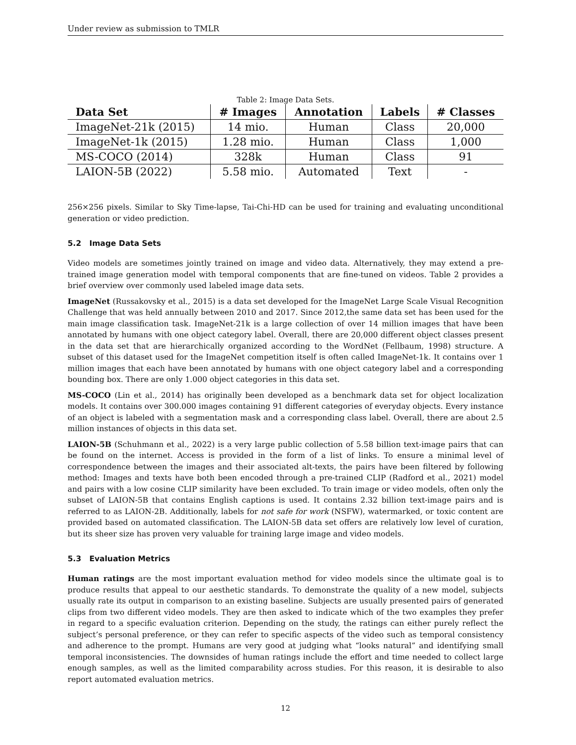Under review as submission to TMLR
Table 2: Image Data Sets.
| Data Set | # Images | Annotation | Labels | # Classes |
| --- | --- | --- | --- | --- |
| ImageNet-21k (2015) | 14 mio. | Human | Class | 20,000 |
| ImageNet-1k (2015) | 1.28 mio. | Human | Class | 1,000 |
| MS-COCO (2014) | 328k | Human | Class | 91 |
| LAION-5B (2022) | 5.58 mio. | Automated | Text | - |
256×256 pixels. Similar to Sky Time-lapse, Tai-Chi-HD can be used for training and evaluating unconditional generation or video prediction.
5.2 Image Data Sets
Video models are sometimes jointly trained on image and video data. Alternatively, they may extend a pre-trained image generation model with temporal components that are fine-tuned on videos. Table 2 provides a brief overview over commonly used labeled image data sets.
ImageNet (Russakovsky et al., 2015) is a data set developed for the ImageNet Large Scale Visual Recognition Challenge that was held annually between 2010 and 2017. Since 2012,the same data set has been used for the main image classification task. ImageNet-21k is a large collection of over 14 million images that have been annotated by humans with one object category label. Overall, there are 20,000 different object classes present in the data set that are hierarchically organized according to the WordNet (Fellbaum, 1998) structure. A subset of this dataset used for the ImageNet competition itself is often called ImageNet-1k. It contains over 1 million images that each have been annotated by humans with one object category label and a corresponding bounding box. There are only 1.000 object categories in this data set.
MS-COCO (Lin et al., 2014) has originally been developed as a benchmark data set for object localization models. It contains over 300.000 images containing 91 different categories of everyday objects. Every instance of an object is labeled with a segmentation mask and a corresponding class label. Overall, there are about 2.5 million instances of objects in this data set.
LAION-5B (Schuhmann et al., 2022) is a very large public collection of 5.58 billion text-image pairs that can be found on the internet. Access is provided in the form of a list of links. To ensure a minimal level of correspondence between the images and their associated alt-texts, the pairs have been filtered by following method: Images and texts have both been encoded through a pre-trained CLIP (Radford et al., 2021) model and pairs with a low cosine CLIP similarity have been excluded. To train image or video models, often only the subset of LAION-5B that contains English captions is used. It contains 2.32 billion text-image pairs and is referred to as LAION-2B. Additionally, labels for not safe for work (NSFW), watermarked, or toxic content are provided based on automated classification. The LAION-5B data set offers are relatively low level of curation, but its sheer size has proven very valuable for training large image and video models.
5.3 Evaluation Metrics
Human ratings are the most important evaluation method for video models since the ultimate goal is to produce results that appeal to our aesthetic standards. To demonstrate the quality of a new model, subjects usually rate its output in comparison to an existing baseline. Subjects are usually presented pairs of generated clips from two different video models. They are then asked to indicate which of the two examples they prefer in regard to a specific evaluation criterion. Depending on the study, the ratings can either purely reflect the subject’s personal preference, or they can refer to specific aspects of the video such as temporal consistency and adherence to the prompt. Humans are very good at judging what “looks natural” and identifying small temporal inconsistencies. The downsides of human ratings include the effort and time needed to collect large enough samples, as well as the limited comparability across studies. For this reason, it is desirable to also report automated evaluation metrics.
12